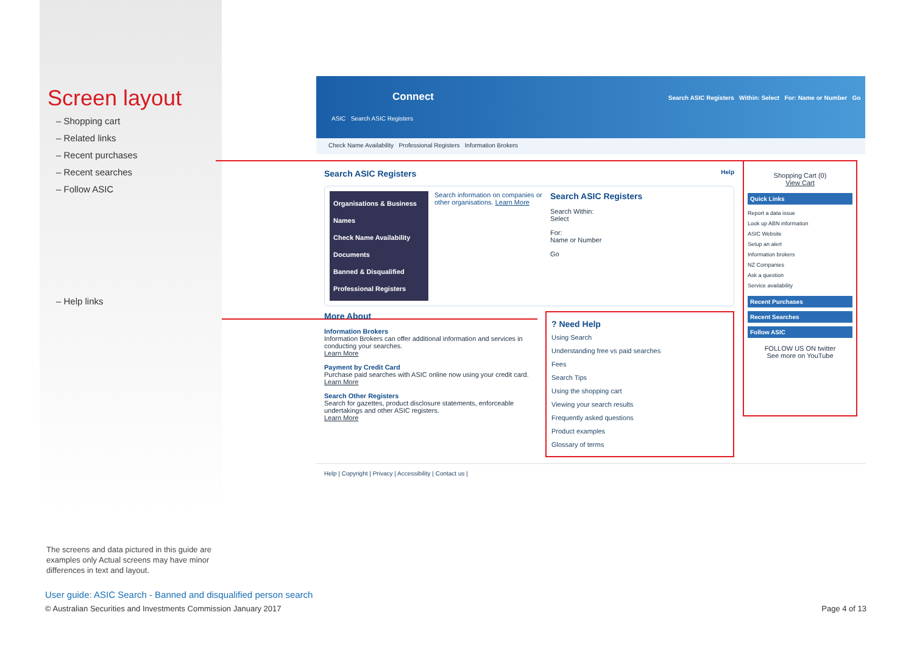Screen layout
– Shopping cart
– Related links
– Recent purchases
– Recent searches
– Follow ASIC
– Help links
Connect Search ASIC Registers Within: Select For: Name or Number Go
ASIC Search ASIC Registers
Check Name Availability Professional Registers Information Brokers
Search ASIC Registers Help
Organisations & Business Names
Check Name Availability
Documents
Banned & Disqualified
Professional Registers
Search information on companies or other organisations. Learn More
Search ASIC Registers
Search Within:
Select
For:
Name or Number
Go
More About
Information Brokers
Information Brokers can offer additional information and services in conducting your searches.
Learn More
Payment by Credit Card
Purchase paid searches with ASIC online now using your credit card.
Learn More
Search Other Registers
Search for gazettes, product disclosure statements, enforceable undertakings and other ASIC registers.
Learn More
? Need Help
Using Search
Understanding free vs paid searches
Fees
Search Tips
Using the shopping cart
Viewing your search results
Frequently asked questions
Product examples
Glossary of terms
Shopping Cart (0)
View Cart
Quick Links
Report a data issue
Look up ABN information
ASIC Website
Setup an alert
Information brokers
NZ Companies
Ask a question
Service availability
Recent Purchases
Recent Searches
Follow ASIC
FOLLOW US ON twitter
See more on YouTube
Help | Copyright | Privacy | Accessibility | Contact us |
The screens and data pictured in this guide are examples only Actual screens may have minor differences in text and layout.
User guide: ASIC Search - Banned and disqualified person search
© Australian Securities and Investments Commission January 2017
Page 4 of 13